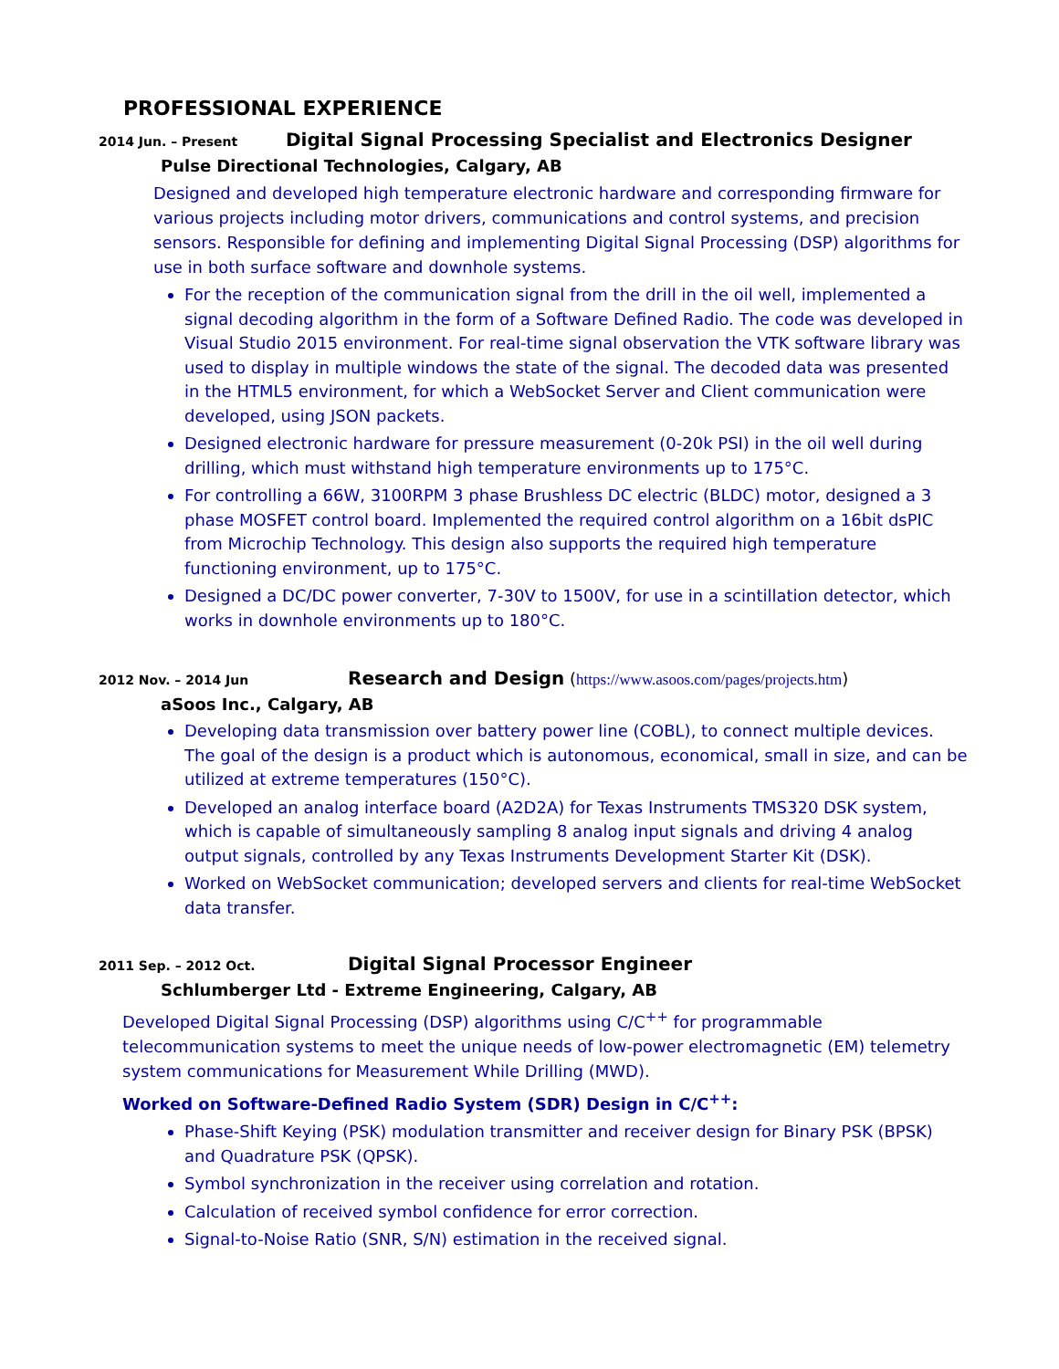PROFESSIONAL EXPERIENCE
2014 Jun. – Present Digital Signal Processing Specialist and Electronics Designer
Pulse Directional Technologies, Calgary, AB
Designed and developed high temperature electronic hardware and corresponding firmware for various projects including motor drivers, communications and control systems, and precision sensors. Responsible for defining and implementing Digital Signal Processing (DSP) algorithms for use in both surface software and downhole systems.
For the reception of the communication signal from the drill in the oil well, implemented a signal decoding algorithm in the form of a Software Defined Radio. The code was developed in Visual Studio 2015 environment. For real-time signal observation the VTK software library was used to display in multiple windows the state of the signal. The decoded data was presented in the HTML5 environment, for which a WebSocket Server and Client communication were developed, using JSON packets.
Designed electronic hardware for pressure measurement (0-20k PSI) in the oil well during drilling, which must withstand high temperature environments up to 175°C.
For controlling a 66W, 3100RPM 3 phase Brushless DC electric (BLDC) motor, designed a 3 phase MOSFET control board. Implemented the required control algorithm on a 16bit dsPIC from Microchip Technology. This design also supports the required high temperature functioning environment, up to 175°C.
Designed a DC/DC power converter, 7-30V to 1500V, for use in a scintillation detector, which works in downhole environments up to 180°C.
2012 Nov. – 2014 Jun Research and Design (https://www.asoos.com/pages/projects.htm)
aSoos Inc., Calgary, AB
Developing data transmission over battery power line (COBL), to connect multiple devices. The goal of the design is a product which is autonomous, economical, small in size, and can be utilized at extreme temperatures (150°C).
Developed an analog interface board (A2D2A) for Texas Instruments TMS320 DSK system, which is capable of simultaneously sampling 8 analog input signals and driving 4 analog output signals, controlled by any Texas Instruments Development Starter Kit (DSK).
Worked on WebSocket communication; developed servers and clients for real-time WebSocket data transfer.
2011 Sep. – 2012 Oct. Digital Signal Processor Engineer
Schlumberger Ltd - Extreme Engineering, Calgary, AB
Developed Digital Signal Processing (DSP) algorithms using C/C<sup>++</sup> for programmable telecommunication systems to meet the unique needs of low-power electromagnetic (EM) telemetry system communications for Measurement While Drilling (MWD).
Worked on Software-Defined Radio System (SDR) Design in C/C<sup>++</sup>:
Phase-Shift Keying (PSK) modulation transmitter and receiver design for Binary PSK (BPSK) and Quadrature PSK (QPSK).
Symbol synchronization in the receiver using correlation and rotation.
Calculation of received symbol confidence for error correction.
Signal-to-Noise Ratio (SNR, S/N) estimation in the received signal.